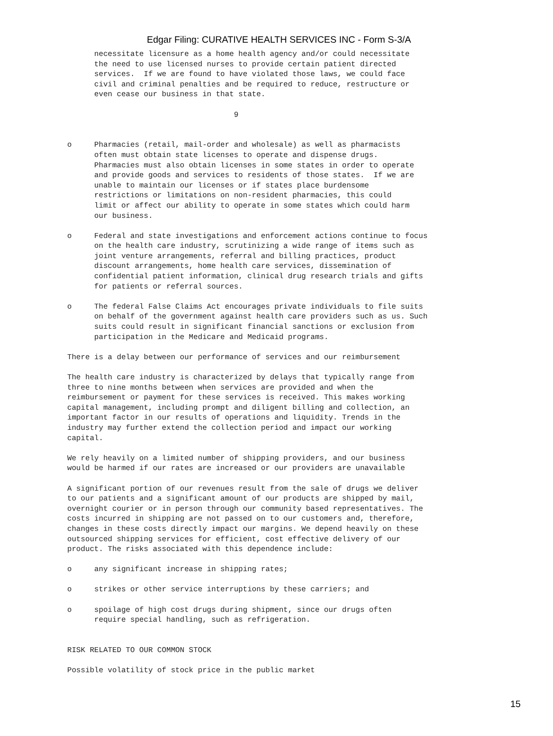Edgar Filing: CURATIVE HEALTH SERVICES INC - Form S-3/A
      necessitate licensure as a home health agency and/or could necessitate
      the need to use licensed nurses to provide certain patient directed
      services.  If we are found to have violated those laws, we could face
      civil and criminal penalties and be required to reduce, restructure or
      even cease our business in that state.

                                     9


o     Pharmacies (retail, mail-order and wholesale) as well as pharmacists
      often must obtain state licenses to operate and dispense drugs.
      Pharmacies must also obtain licenses in some states in order to operate
      and provide goods and services to residents of those states.  If we are
      unable to maintain our licenses or if states place burdensome
      restrictions or limitations on non-resident pharmacies, this could
      limit or affect our ability to operate in some states which could harm
      our business.

o     Federal and state investigations and enforcement actions continue to focus
      on the health care industry, scrutinizing a wide range of items such as
      joint venture arrangements, referral and billing practices, product
      discount arrangements, home health care services, dissemination of
      confidential patient information, clinical drug research trials and gifts
      for patients or referral sources.

o     The federal False Claims Act encourages private individuals to file suits
      on behalf of the government against health care providers such as us. Such
      suits could result in significant financial sanctions or exclusion from
      participation in the Medicare and Medicaid programs.

There is a delay between our performance of services and our reimbursement

The health care industry is characterized by delays that typically range from
three to nine months between when services are provided and when the
reimbursement or payment for these services is received. This makes working
capital management, including prompt and diligent billing and collection, an
important factor in our results of operations and liquidity. Trends in the
industry may further extend the collection period and impact our working
capital.

We rely heavily on a limited number of shipping providers, and our business
would be harmed if our rates are increased or our providers are unavailable

A significant portion of our revenues result from the sale of drugs we deliver
to our patients and a significant amount of our products are shipped by mail,
overnight courier or in person through our community based representatives. The
costs incurred in shipping are not passed on to our customers and, therefore,
changes in these costs directly impact our margins. We depend heavily on these
outsourced shipping services for efficient, cost effective delivery of our
product. The risks associated with this dependence include:

o     any significant increase in shipping rates;

o     strikes or other service interruptions by these carriers; and

o     spoilage of high cost drugs during shipment, since our drugs often
      require special handling, such as refrigeration.


RISK RELATED TO OUR COMMON STOCK

Possible volatility of stock price in the public market
15